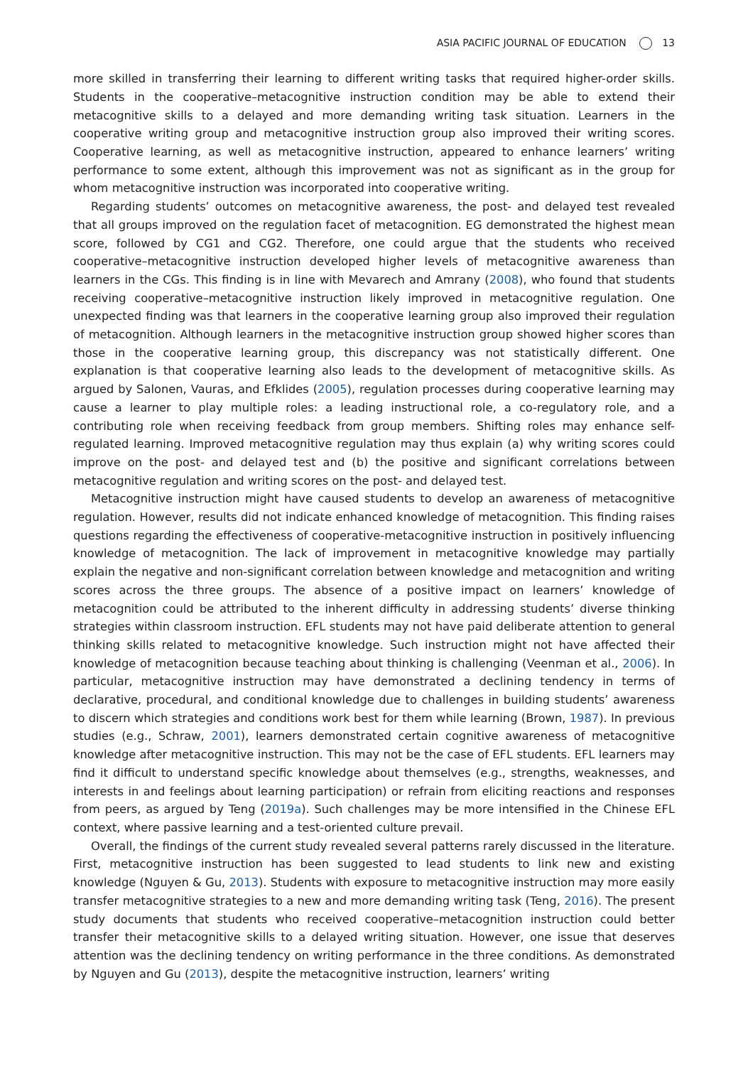ASIA PACIFIC JOURNAL OF EDUCATION 13
more skilled in transferring their learning to different writing tasks that required higher-order skills. Students in the cooperative–metacognitive instruction condition may be able to extend their metacognitive skills to a delayed and more demanding writing task situation. Learners in the cooperative writing group and metacognitive instruction group also improved their writing scores. Cooperative learning, as well as metacognitive instruction, appeared to enhance learners’ writing performance to some extent, although this improvement was not as significant as in the group for whom metacognitive instruction was incorporated into cooperative writing.
Regarding students’ outcomes on metacognitive awareness, the post- and delayed test revealed that all groups improved on the regulation facet of metacognition. EG demonstrated the highest mean score, followed by CG1 and CG2. Therefore, one could argue that the students who received cooperative–metacognitive instruction developed higher levels of metacognitive awareness than learners in the CGs. This finding is in line with Mevarech and Amrany (2008), who found that students receiving cooperative–metacognitive instruction likely improved in metacognitive regulation. One unexpected finding was that learners in the cooperative learning group also improved their regulation of metacognition. Although learners in the metacognitive instruction group showed higher scores than those in the cooperative learning group, this discrepancy was not statistically different. One explanation is that cooperative learning also leads to the development of metacognitive skills. As argued by Salonen, Vauras, and Efklides (2005), regulation processes during cooperative learning may cause a learner to play multiple roles: a leading instructional role, a co-regulatory role, and a contributing role when receiving feedback from group members. Shifting roles may enhance self-regulated learning. Improved metacognitive regulation may thus explain (a) why writing scores could improve on the post- and delayed test and (b) the positive and significant correlations between metacognitive regulation and writing scores on the post- and delayed test.
Metacognitive instruction might have caused students to develop an awareness of metacognitive regulation. However, results did not indicate enhanced knowledge of metacognition. This finding raises questions regarding the effectiveness of cooperative-metacognitive instruction in positively influencing knowledge of metacognition. The lack of improvement in metacognitive knowledge may partially explain the negative and non-significant correlation between knowledge and metacognition and writing scores across the three groups. The absence of a positive impact on learners’ knowledge of metacognition could be attributed to the inherent difficulty in addressing students’ diverse thinking strategies within classroom instruction. EFL students may not have paid deliberate attention to general thinking skills related to metacognitive knowledge. Such instruction might not have affected their knowledge of metacognition because teaching about thinking is challenging (Veenman et al., 2006). In particular, metacognitive instruction may have demonstrated a declining tendency in terms of declarative, procedural, and conditional knowledge due to challenges in building students’ awareness to discern which strategies and conditions work best for them while learning (Brown, 1987). In previous studies (e.g., Schraw, 2001), learners demonstrated certain cognitive awareness of metacognitive knowledge after metacognitive instruction. This may not be the case of EFL students. EFL learners may find it difficult to understand specific knowledge about themselves (e.g., strengths, weaknesses, and interests in and feelings about learning participation) or refrain from eliciting reactions and responses from peers, as argued by Teng (2019a). Such challenges may be more intensified in the Chinese EFL context, where passive learning and a test-oriented culture prevail.
Overall, the findings of the current study revealed several patterns rarely discussed in the literature. First, metacognitive instruction has been suggested to lead students to link new and existing knowledge (Nguyen & Gu, 2013). Students with exposure to metacognitive instruction may more easily transfer metacognitive strategies to a new and more demanding writing task (Teng, 2016). The present study documents that students who received cooperative–metacognition instruction could better transfer their metacognitive skills to a delayed writing situation. However, one issue that deserves attention was the declining tendency on writing performance in the three conditions. As demonstrated by Nguyen and Gu (2013), despite the metacognitive instruction, learners’ writing